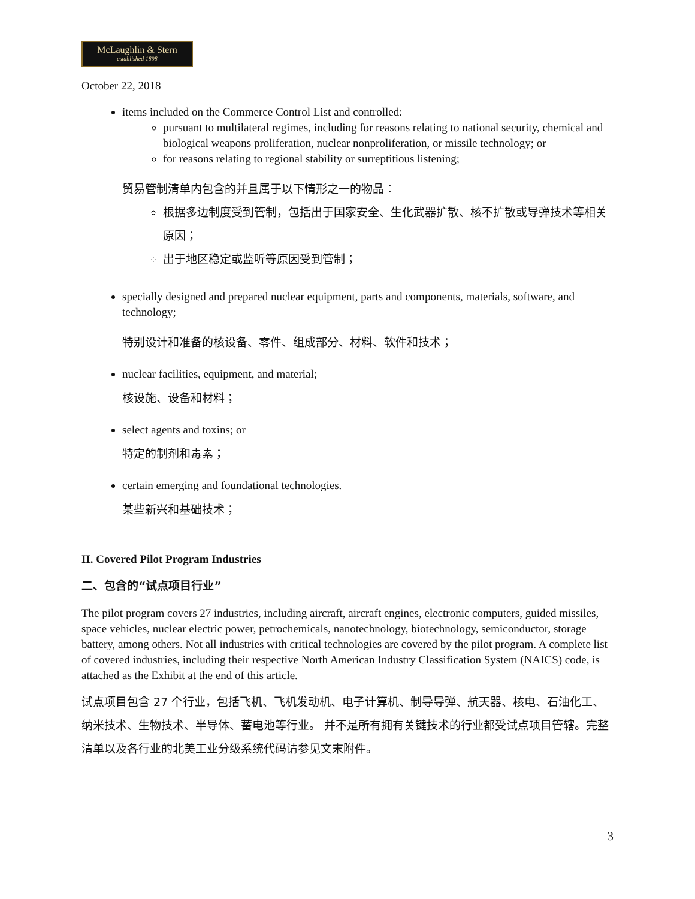McLaughlin & Stern
established 1898
October 22, 2018
items included on the Commerce Control List and controlled:
pursuant to multilateral regimes, including for reasons relating to national security, chemical and biological weapons proliferation, nuclear nonproliferation, or missile technology; or
for reasons relating to regional stability or surreptitious listening;
贸易管制清单内包含的并且属于以下情形之一的物品：
根据多边制度受到管制，包括出于国家安全、生化武器扩散、核不扩散或导弹技术等相关原因；
出于地区稳定或监听等原因受到管制；
specially designed and prepared nuclear equipment, parts and components, materials, software, and technology;
特别设计和准备的核设备、零件、组成部分、材料、软件和技术；
nuclear facilities, equipment, and material;
核设施、设备和材料；
select agents and toxins; or
特定的制剂和毒素；
certain emerging and foundational technologies.
某些新兴和基础技术；
II. Covered Pilot Program Industries
二、包含的“试点项目行业”
The pilot program covers 27 industries, including aircraft, aircraft engines, electronic computers, guided missiles, space vehicles, nuclear electric power, petrochemicals, nanotechnology, biotechnology, semiconductor, storage battery, among others. Not all industries with critical technologies are covered by the pilot program. A complete list of covered industries, including their respective North American Industry Classification System (NAICS) code, is attached as the Exhibit at the end of this article.
试点项目包含 27 个行业，包括飞机、飞机发动机、电子计算机、制导导弹、航天器、核电、石油化工、纳米技术、生物技术、半导体、蓄电池等行业。 并不是所有拥有关键技术的行业都受试点项目管辖。完整清单以及各行业的北美工业分级系统代码请参见文末附件。
3